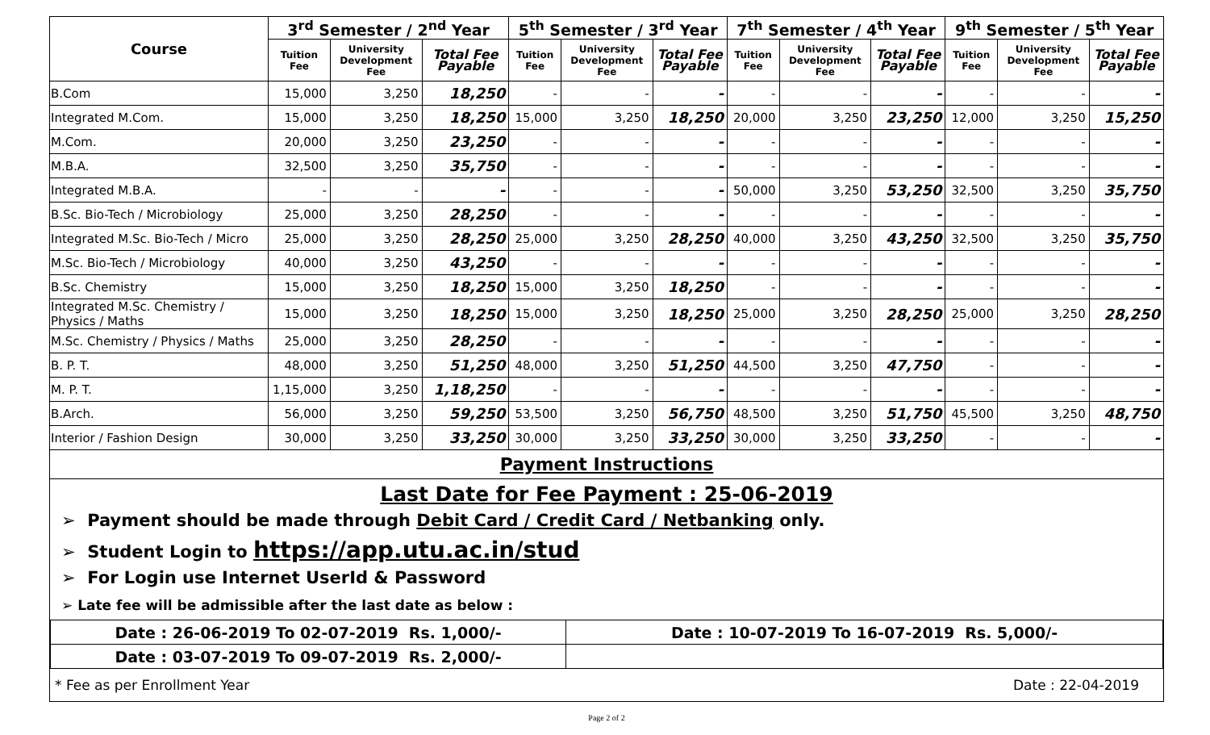| Course | 3<sup>rd</sup> Semester / 2<sup>nd</sup> Year | | | 5<sup>th</sup> Semester / 3<sup>rd</sup> Year | | | 7<sup>th</sup> Semester / 4<sup>th</sup> Year | | | 9<sup>th</sup> Semester / 5<sup>th</sup> Year | | |
| --- | --- | --- | --- | --- | --- | --- | --- | --- | --- | --- | --- | --- |
| | Tuition Fee | University Development Fee | Total Fee Payable | Tuition Fee | University Development Fee | Total Fee Payable | Tuition Fee | University Development Fee | Total Fee Payable | Tuition Fee | University Development Fee | Total Fee Payable |
| B.Com | 15,000 | 3,250 | 18,250 | - | - | - | - | - | - | - | - | - |
| Integrated M.Com. | 15,000 | 3,250 | 18,250 | 15,000 | 3,250 | 18,250 | 20,000 | 3,250 | 23,250 | 12,000 | 3,250 | 15,250 |
| M.Com. | 20,000 | 3,250 | 23,250 | - | - | - | - | - | - | - | - | - |
| M.B.A. | 32,500 | 3,250 | 35,750 | - | - | - | - | - | - | - | - | - |
| Integrated M.B.A. | - | - | - | - | - | - | 50,000 | 3,250 | 53,250 | 32,500 | 3,250 | 35,750 |
| B.Sc. Bio-Tech / Microbiology | 25,000 | 3,250 | 28,250 | - | - | - | - | - | - | - | - | - |
| Integrated M.Sc. Bio-Tech / Micro | 25,000 | 3,250 | 28,250 | 25,000 | 3,250 | 28,250 | 40,000 | 3,250 | 43,250 | 32,500 | 3,250 | 35,750 |
| M.Sc. Bio-Tech / Microbiology | 40,000 | 3,250 | 43,250 | - | - | - | - | - | - | - | - | - |
| B.Sc. Chemistry | 15,000 | 3,250 | 18,250 | 15,000 | 3,250 | 18,250 | - | - | - | - | - | - |
| Integrated M.Sc. Chemistry / Physics / Maths | 15,000 | 3,250 | 18,250 | 15,000 | 3,250 | 18,250 | 25,000 | 3,250 | 28,250 | 25,000 | 3,250 | 28,250 |
| M.Sc. Chemistry / Physics / Maths | 25,000 | 3,250 | 28,250 | - | - | - | - | - | - | - | - | - |
| B. P. T. | 48,000 | 3,250 | 51,250 | 48,000 | 3,250 | 51,250 | 44,500 | 3,250 | 47,750 | - | - | - |
| M. P. T. | 1,15,000 | 3,250 | 1,18,250 | - | - | - | - | - | - | - | - | - |
| B.Arch. | 56,000 | 3,250 | 59,250 | 53,500 | 3,250 | 56,750 | 48,500 | 3,250 | 51,750 | 45,500 | 3,250 | 48,750 |
| Interior / Fashion Design | 30,000 | 3,250 | 33,250 | 30,000 | 3,250 | 33,250 | 30,000 | 3,250 | 33,250 | - | - | - |
Payment Instructions
Last Date for Fee Payment : 25-06-2019
➢ Payment should be made through Debit Card / Credit Card / Netbanking only.
➢ Student Login to https://app.utu.ac.in/stud
➢ For Login use Internet UserId & Password
➢ Late fee will be admissible after the last date as below :
| Date : 26-06-2019 To 02-07-2019 Rs. 1,000/- | Date : 10-07-2019 To 16-07-2019 Rs. 5,000/- |
| Date : 03-07-2019 To 09-07-2019 Rs. 2,000/- | |
* Fee as per Enrollment Year Date : 22-04-2019
Page 2 of 2